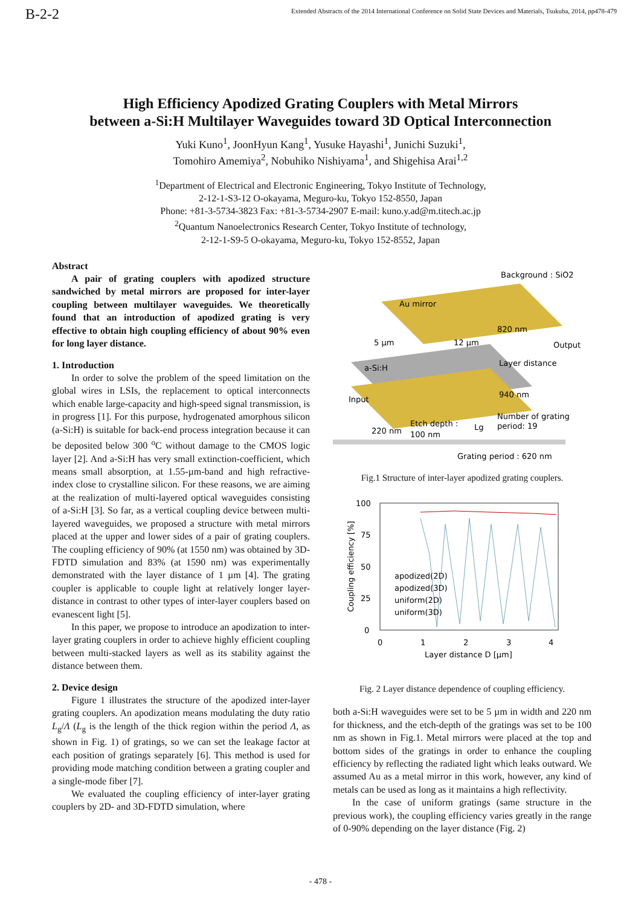B-2-2
Extended Abstracts of the 2014 International Conference on Solid State Devices and Materials, Tsukuba, 2014, pp478-479
High Efficiency Apodized Grating Couplers with Metal Mirrors
between a-Si:H Multilayer Waveguides toward 3D Optical Interconnection
Yuki Kuno<sup>1</sup>, JoonHyun Kang<sup>1</sup>, Yusuke Hayashi<sup>1</sup>, Junichi Suzuki<sup>1</sup>,
Tomohiro Amemiya<sup>2</sup>, Nobuhiko Nishiyama<sup>1</sup>, and Shigehisa Arai<sup>1,2</sup>
<sup>1</sup> Department of Electrical and Electronic Engineering, Tokyo Institute of Technology,
2-12-1-S3-12 O-okayama, Meguro-ku, Tokyo 152-8550, Japan
Phone: +81-3-5734-3823 Fax: +81-3-5734-2907 E-mail: kuno.y.ad@m.titech.ac.jp
<sup>2</sup> Quantum Nanoelectronics Research Center, Tokyo Institute of technology,
2-12-1-S9-5 O-okayama, Meguro-ku, Tokyo 152-8552, Japan
Abstract
A pair of grating couplers with apodized structure sandwiched by metal mirrors are proposed for inter-layer coupling between multilayer waveguides. We theoretically found that an introduction of apodized grating is very effective to obtain high coupling efficiency of about 90% even for long layer distance.
1. Introduction
In order to solve the problem of the speed limitation on the global wires in LSIs, the replacement to optical interconnects which enable large-capacity and high-speed signal transmission, is in progress [1]. For this purpose, hydrogenated amorphous silicon (a-Si:H) is suitable for back-end process integration because it can be deposited below 300 <sup>o</sup>C without damage to the CMOS logic layer [2]. And a-Si:H has very small extinction-coefficient, which means small absorption, at 1.55-µm-band and high refractive-index close to crystalline silicon. For these reasons, we are aiming at the realization of multi-layered optical waveguides consisting of a-Si:H [3]. So far, as a vertical coupling device between multi-layered waveguides, we proposed a structure with metal mirrors placed at the upper and lower sides of a pair of grating couplers. The coupling efficiency of 90% (at 1550 nm) was obtained by 3D-FDTD simulation and 83% (at 1590 nm) was experimentally demonstrated with the layer distance of 1 µm [4]. The grating coupler is applicable to couple light at relatively longer layer-distance in contrast to other types of inter-layer couplers based on evanescent light [5].
In this paper, we propose to introduce an apodization to inter-layer grating couplers in order to achieve highly efficient coupling between multi-stacked layers as well as its stability against the distance between them.
2. Device design
Figure 1 illustrates the structure of the apodized inter-layer grating couplers. An apodization means modulating the duty ratio L<sub>g</sub>/Λ (L<sub>g</sub> is the length of the thick region within the period Λ, as shown in Fig. 1) of gratings, so we can set the leakage factor at each position of gratings separately [6]. This method is used for providing mode matching condition between a grating coupler and a single-mode fiber [7].
We evaluated the coupling efficiency of inter-layer grating couplers by 2D- and 3D-FDTD simulation, where
Background : SiO2
Au mirror
5 µm
12 µm
820 nm
Output
a-Si:H
Layer distance
Input
940 nm
220 nm
Etch depth :
100 nm
Lg
Number of grating
period: 19
Grating period : 620 nm
Fig.1 Structure of inter-layer apodized grating couplers.
100
75
50
25
0
0
1
2
3
4
Layer distance D [µm]
Coupling efficiency [%]
apodized(2D)
apodized(3D)
uniform(2D)
uniform(3D)
Fig. 2 Layer distance dependence of coupling efficiency.
both a-Si:H waveguides were set to be 5 µm in width and 220 nm for thickness, and the etch-depth of the gratings was set to be 100 nm as shown in Fig.1. Metal mirrors were placed at the top and bottom sides of the gratings in order to enhance the coupling efficiency by reflecting the radiated light which leaks outward. We assumed Au as a metal mirror in this work, however, any kind of metals can be used as long as it maintains a high reflectivity.
In the case of uniform gratings (same structure in the previous work), the coupling efficiency varies greatly in the range of 0-90% depending on the layer distance (Fig. 2)
- 478 -